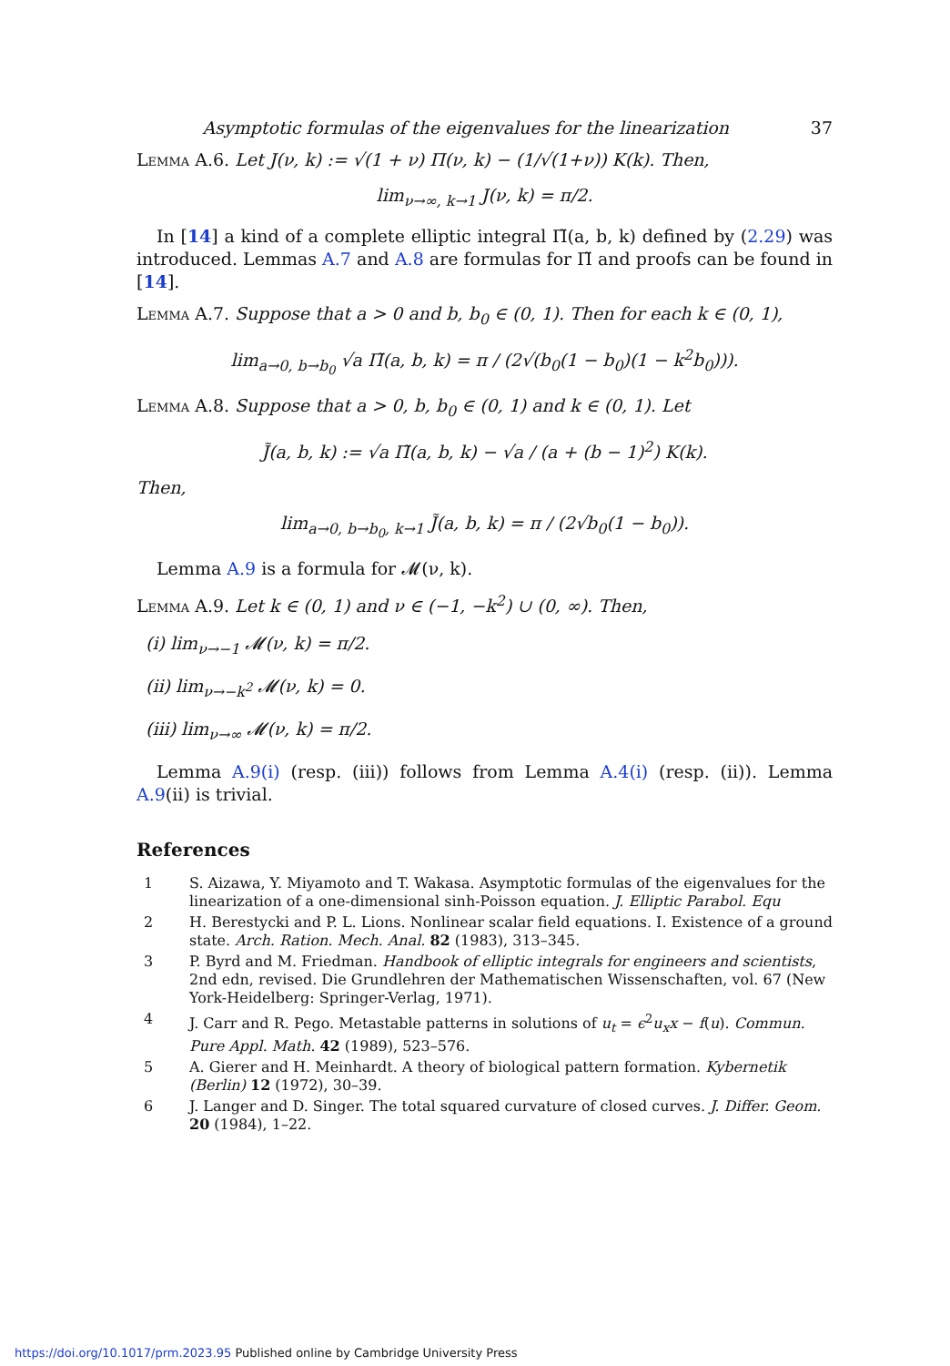Asymptotic formulas of the eigenvalues for the linearization 37
Lemma A.6. Let J(ν, k) := √(1 + ν) Π(ν, k) − (1/√(1+ν)) K(k). Then,
lim<sub>ν→∞, k→1</sub> J(ν, k) = π/2.
In [14] a kind of a complete elliptic integral Π̃(a, b, k) defined by (2.29) was introduced. Lemmas A.7 and A.8 are formulas for Π̃ and proofs can be found in [14].
Lemma A.7. Suppose that a > 0 and b, b<sub>0</sub> ∈ (0, 1). Then for each k ∈ (0, 1),
lim<sub>a→0, b→b<sub>0</sub></sub> √a Π̃(a, b, k) = π / (2√(b<sub>0</sub>(1 − b<sub>0</sub>)(1 − k<sup>2</sup>b<sub>0</sub>))).
Lemma A.8. Suppose that a > 0, b, b<sub>0</sub> ∈ (0, 1) and k ∈ (0, 1). Let
J̃(a, b, k) := √a Π̃(a, b, k) − √a / (a + (b − 1)<sup>2</sup>) K(k).
Then,
lim<sub>a→0, b→b<sub>0</sub>, k→1</sub> J̃(a, b, k) = π / (2√b<sub>0</sub>(1 − b<sub>0</sub>)).
Lemma A.9 is a formula for 𝓜(ν, k).
Lemma A.9. Let k ∈ (0, 1) and ν ∈ (−1, −k<sup>2</sup>) ∪ (0, ∞). Then,
(i) lim<sub>ν→−1</sub> 𝓜(ν, k) = π/2.
(ii) lim<sub>ν→−k<sup>2</sup></sub> 𝓜(ν, k) = 0.
(iii) lim<sub>ν→∞</sub> 𝓜(ν, k) = π/2.
Lemma A.9(i) (resp. (iii)) follows from Lemma A.4(i) (resp. (ii)). Lemma A.9(ii) is trivial.
References
1 S. Aizawa, Y. Miyamoto and T. Wakasa. Asymptotic formulas of the eigenvalues for the linearization of a one-dimensional sinh-Poisson equation. J. Elliptic Parabol. Equ
2 H. Berestycki and P. L. Lions. Nonlinear scalar field equations. I. Existence of a ground state. Arch. Ration. Mech. Anal. 82 (1983), 313–345.
3 P. Byrd and M. Friedman. Handbook of elliptic integrals for engineers and scientists, 2nd edn, revised. Die Grundlehren der Mathematischen Wissenschaften, vol. 67 (New York-Heidelberg: Springer-Verlag, 1971).
4 J. Carr and R. Pego. Metastable patterns in solutions of u<sub>t</sub> = ϵ<sup>2</sup>u<sub>x</sub>x − f(u). Commun. Pure Appl. Math. 42 (1989), 523–576.
5 A. Gierer and H. Meinhardt. A theory of biological pattern formation. Kybernetik (Berlin) 12 (1972), 30–39.
6 J. Langer and D. Singer. The total squared curvature of closed curves. J. Differ. Geom. 20 (1984), 1–22.
https://doi.org/10.1017/prm.2023.95 Published online by Cambridge University Press